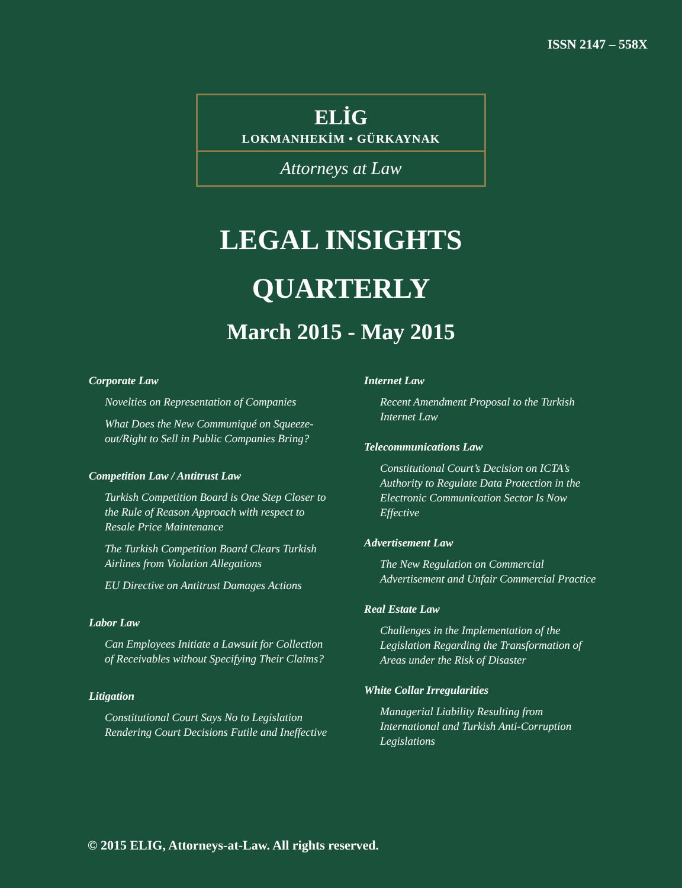ISSN 2147 – 558X
ELİG
LOKMANHEKİM • GÜRKAYNAK
Attorneys at Law
LEGAL INSIGHTS
QUARTERLY
March 2015 - May 2015
Corporate Law
Novelties on Representation of Companies
What Does the New Communiqué on Squeeze-out/Right to Sell in Public Companies Bring?
Competition Law / Antitrust Law
Turkish Competition Board is One Step Closer to the Rule of Reason Approach with respect to Resale Price Maintenance
The Turkish Competition Board Clears Turkish Airlines from Violation Allegations
EU Directive on Antitrust Damages Actions
Labor Law
Can Employees Initiate a Lawsuit for Collection of Receivables without Specifying Their Claims?
Litigation
Constitutional Court Says No to Legislation Rendering Court Decisions Futile and Ineffective
Internet Law
Recent Amendment Proposal to the Turkish Internet Law
Telecommunications Law
Constitutional Court’s Decision on ICTA’s Authority to Regulate Data Protection in the Electronic Communication Sector Is Now Effective
Advertisement Law
The New Regulation on Commercial Advertisement and Unfair Commercial Practice
Real Estate Law
Challenges in the Implementation of the Legislation Regarding the Transformation of Areas under the Risk of Disaster
White Collar Irregularities
Managerial Liability Resulting from International and Turkish Anti-Corruption Legislations
© 2015 ELIG, Attorneys-at-Law. All rights reserved.